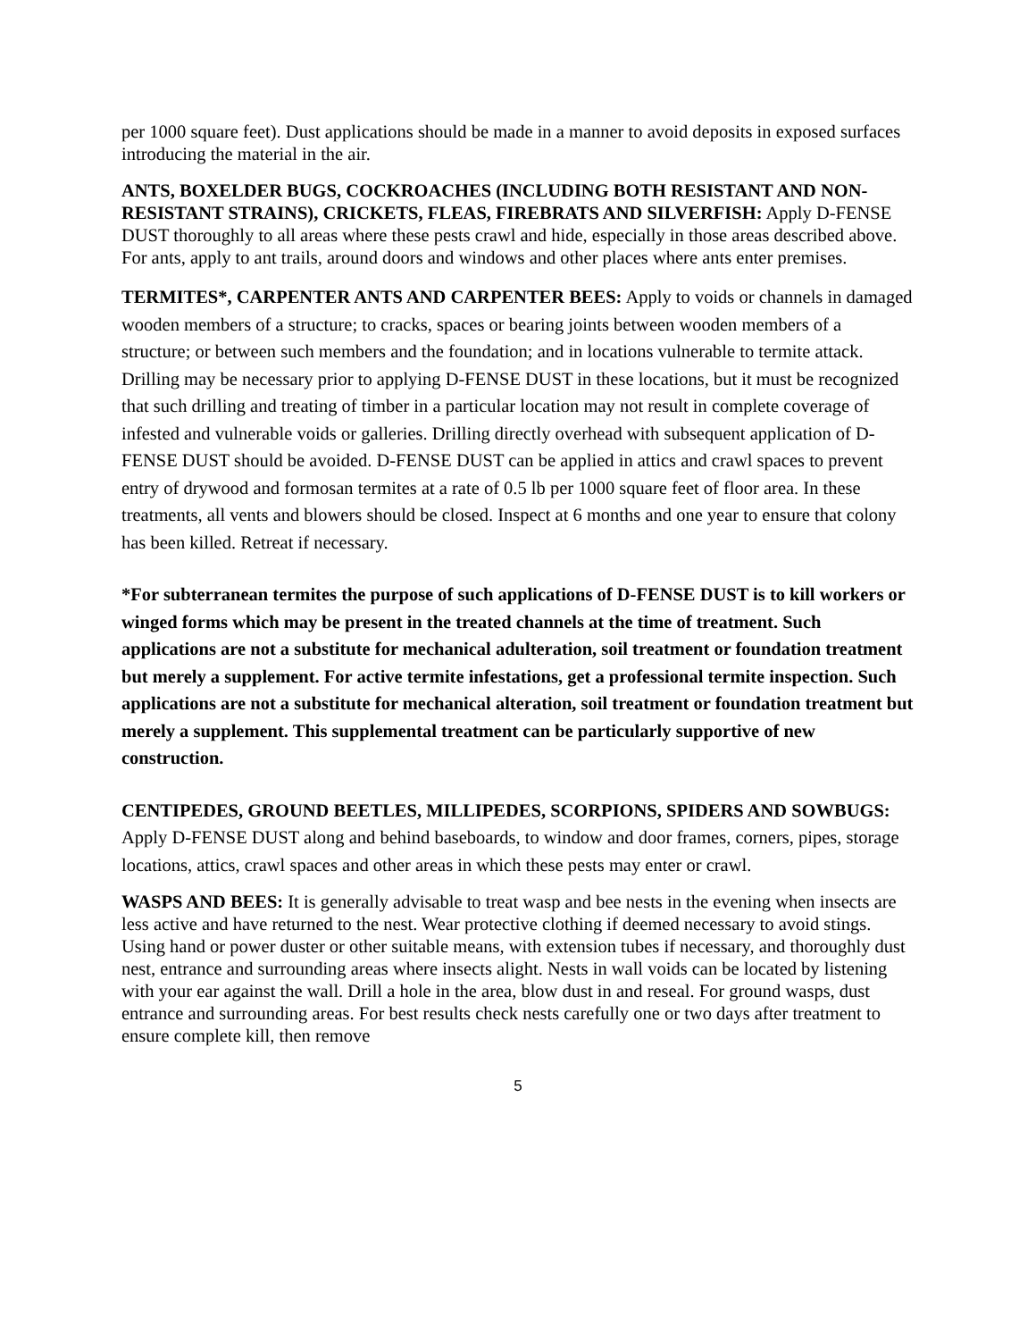per 1000 square feet). Dust applications should be made in a manner to avoid deposits in exposed surfaces introducing the material in the air.
ANTS, BOXELDER BUGS, COCKROACHES (INCLUDING BOTH RESISTANT AND NON-RESISTANT STRAINS), CRICKETS, FLEAS, FIREBRATS AND SILVERFISH: Apply D-FENSE DUST thoroughly to all areas where these pests crawl and hide, especially in those areas described above. For ants, apply to ant trails, around doors and windows and other places where ants enter premises.
TERMITES*, CARPENTER ANTS AND CARPENTER BEES: Apply to voids or channels in damaged wooden members of a structure; to cracks, spaces or bearing joints between wooden members of a structure; or between such members and the foundation; and in locations vulnerable to termite attack. Drilling may be necessary prior to applying D-FENSE DUST in these locations, but it must be recognized that such drilling and treating of timber in a particular location may not result in complete coverage of infested and vulnerable voids or galleries. Drilling directly overhead with subsequent application of D-FENSE DUST should be avoided. D-FENSE DUST can be applied in attics and crawl spaces to prevent entry of drywood and formosan termites at a rate of 0.5 lb per 1000 square feet of floor area. In these treatments, all vents and blowers should be closed. Inspect at 6 months and one year to ensure that colony has been killed. Retreat if necessary.
*For subterranean termites the purpose of such applications of D-FENSE DUST is to kill workers or winged forms which may be present in the treated channels at the time of treatment. Such applications are not a substitute for mechanical adulteration, soil treatment or foundation treatment but merely a supplement. For active termite infestations, get a professional termite inspection. Such applications are not a substitute for mechanical alteration, soil treatment or foundation treatment but merely a supplement. This supplemental treatment can be particularly supportive of new construction.
CENTIPEDES, GROUND BEETLES, MILLIPEDES, SCORPIONS, SPIDERS AND SOWBUGS: Apply D-FENSE DUST along and behind baseboards, to window and door frames, corners, pipes, storage locations, attics, crawl spaces and other areas in which these pests may enter or crawl.
WASPS AND BEES: It is generally advisable to treat wasp and bee nests in the evening when insects are less active and have returned to the nest. Wear protective clothing if deemed necessary to avoid stings. Using hand or power duster or other suitable means, with extension tubes if necessary, and thoroughly dust nest, entrance and surrounding areas where insects alight. Nests in wall voids can be located by listening with your ear against the wall. Drill a hole in the area, blow dust in and reseal. For ground wasps, dust entrance and surrounding areas. For best results check nests carefully one or two days after treatment to ensure complete kill, then remove
5